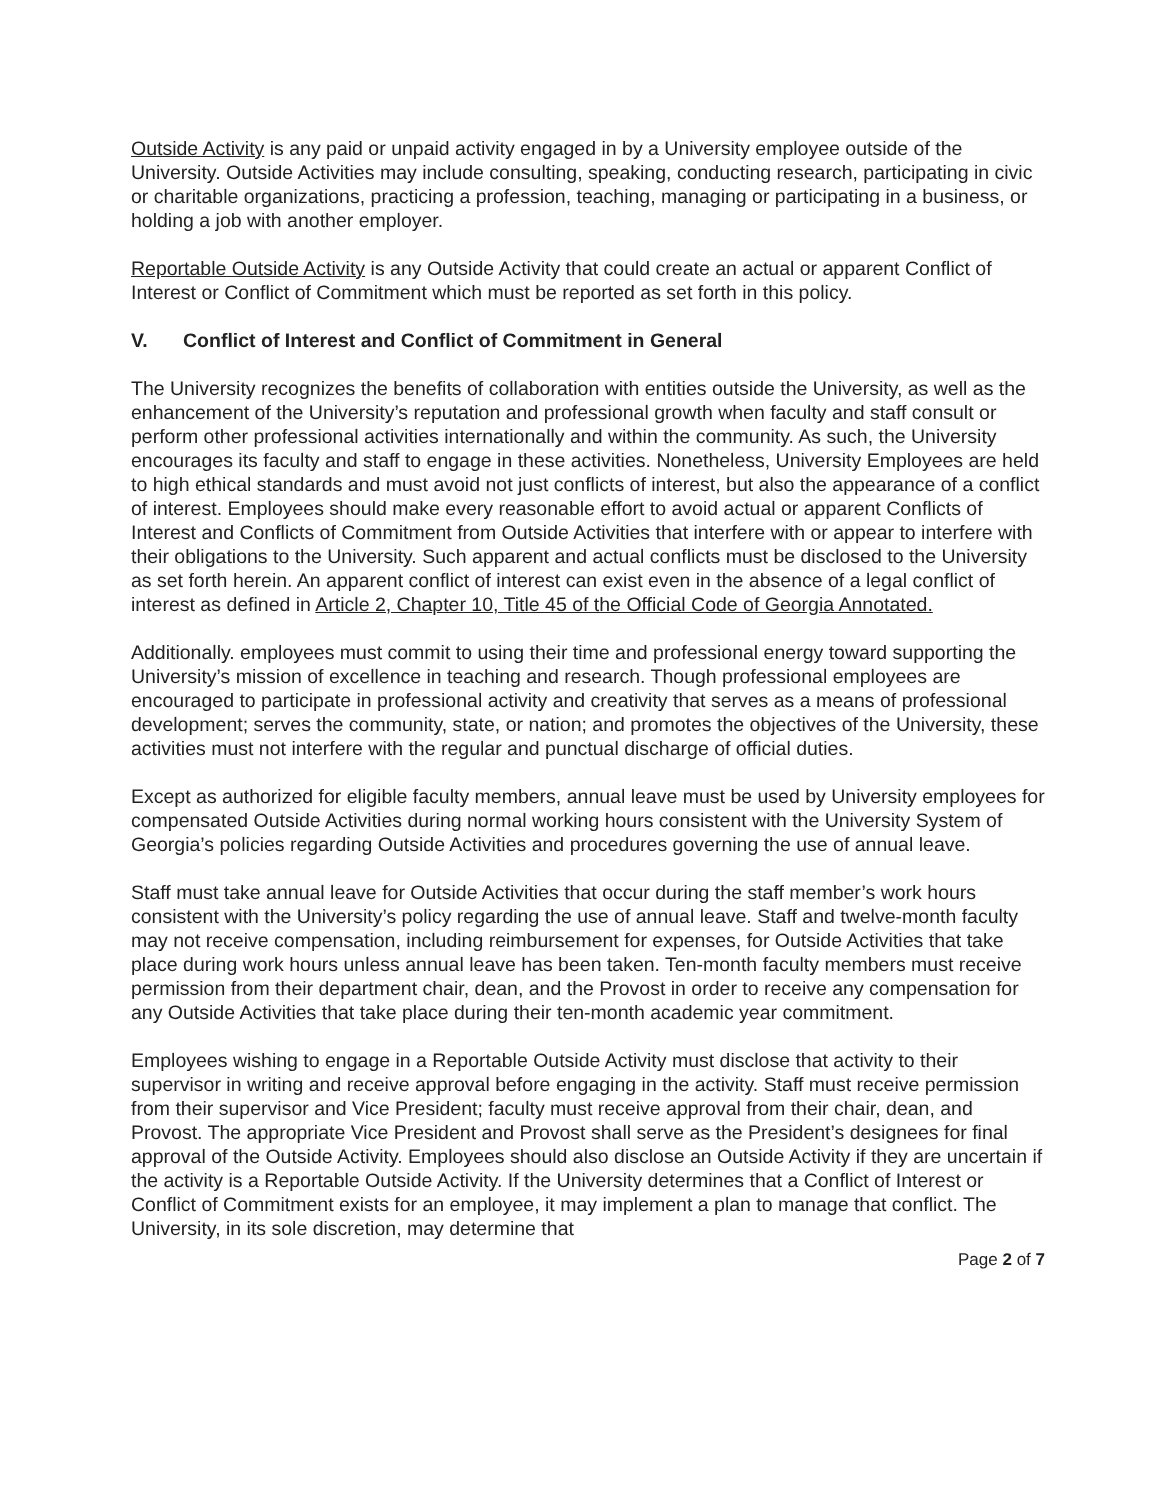Outside Activity is any paid or unpaid activity engaged in by a University employee outside of the University. Outside Activities may include consulting, speaking, conducting research, participating in civic or charitable organizations, practicing a profession, teaching, managing or participating in a business, or holding a job with another employer.
Reportable Outside Activity is any Outside Activity that could create an actual or apparent Conflict of Interest or Conflict of Commitment which must be reported as set forth in this policy.
V. Conflict of Interest and Conflict of Commitment in General
The University recognizes the benefits of collaboration with entities outside the University, as well as the enhancement of the University’s reputation and professional growth when faculty and staff consult or perform other professional activities internationally and within the community. As such, the University encourages its faculty and staff to engage in these activities. Nonetheless, University Employees are held to high ethical standards and must avoid not just conflicts of interest, but also the appearance of a conflict of interest. Employees should make every reasonable effort to avoid actual or apparent Conflicts of Interest and Conflicts of Commitment from Outside Activities that interfere with or appear to interfere with their obligations to the University. Such apparent and actual conflicts must be disclosed to the University as set forth herein. An apparent conflict of interest can exist even in the absence of a legal conflict of interest as defined in Article 2, Chapter 10, Title 45 of the Official Code of Georgia Annotated.
Additionally. employees must commit to using their time and professional energy toward supporting the University’s mission of excellence in teaching and research. Though professional employees are encouraged to participate in professional activity and creativity that serves as a means of professional development; serves the community, state, or nation; and promotes the objectives of the University, these activities must not interfere with the regular and punctual discharge of official duties.
Except as authorized for eligible faculty members, annual leave must be used by University employees for compensated Outside Activities during normal working hours consistent with the University System of Georgia’s policies regarding Outside Activities and procedures governing the use of annual leave.
Staff must take annual leave for Outside Activities that occur during the staff member’s work hours consistent with the University’s policy regarding the use of annual leave. Staff and twelve-month faculty may not receive compensation, including reimbursement for expenses, for Outside Activities that take place during work hours unless annual leave has been taken. Ten-month faculty members must receive permission from their department chair, dean, and the Provost in order to receive any compensation for any Outside Activities that take place during their ten-month academic year commitment.
Employees wishing to engage in a Reportable Outside Activity must disclose that activity to their supervisor in writing and receive approval before engaging in the activity. Staff must receive permission from their supervisor and Vice President; faculty must receive approval from their chair, dean, and Provost. The appropriate Vice President and Provost shall serve as the President’s designees for final approval of the Outside Activity. Employees should also disclose an Outside Activity if they are uncertain if the activity is a Reportable Outside Activity. If the University determines that a Conflict of Interest or Conflict of Commitment exists for an employee, it may implement a plan to manage that conflict. The University, in its sole discretion, may determine that
Page 2 of 7